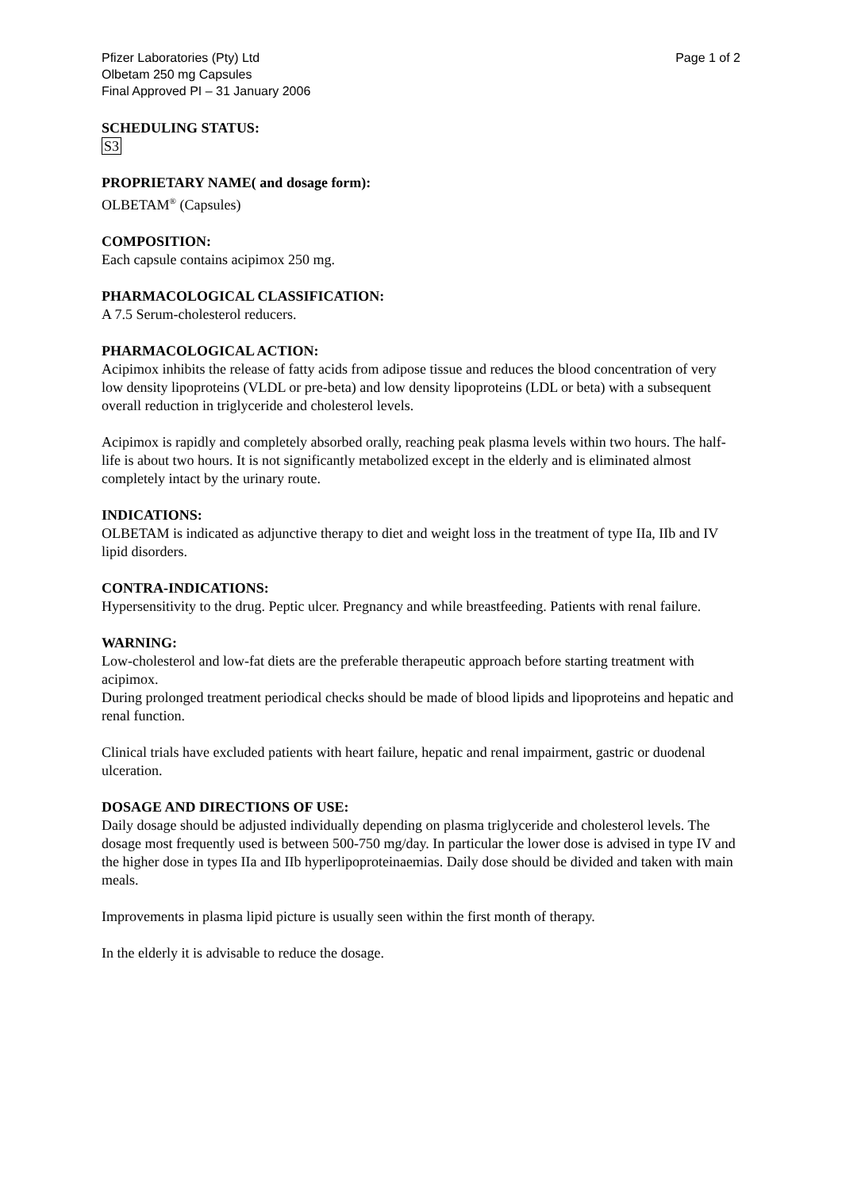Pfizer Laboratories (Pty) Ltd
Olbetam 250 mg Capsules
Final Approved PI – 31 January 2006
Page 1 of 2
SCHEDULING STATUS:
S3
PROPRIETARY NAME( and dosage form):
OLBETAM<sup>®</sup> (Capsules)
COMPOSITION:
Each capsule contains acipimox 250 mg.
PHARMACOLOGICAL CLASSIFICATION:
A 7.5 Serum-cholesterol reducers.
PHARMACOLOGICAL ACTION:
Acipimox inhibits the release of fatty acids from adipose tissue and reduces the blood concentration of very low density lipoproteins (VLDL or pre-beta) and low density lipoproteins (LDL or beta) with a subsequent overall reduction in triglyceride and cholesterol levels.
Acipimox is rapidly and completely absorbed orally, reaching peak plasma levels within two hours. The half-life is about two hours. It is not significantly metabolized except in the elderly and is eliminated almost completely intact by the urinary route.
INDICATIONS:
OLBETAM is indicated as adjunctive therapy to diet and weight loss in the treatment of type IIa, IIb and IV lipid disorders.
CONTRA-INDICATIONS:
Hypersensitivity to the drug. Peptic ulcer. Pregnancy and while breastfeeding. Patients with renal failure.
WARNING:
Low-cholesterol and low-fat diets are the preferable therapeutic approach before starting treatment with acipimox.
During prolonged treatment periodical checks should be made of blood lipids and lipoproteins and hepatic and renal function.
Clinical trials have excluded patients with heart failure, hepatic and renal impairment, gastric or duodenal ulceration.
DOSAGE AND DIRECTIONS OF USE:
Daily dosage should be adjusted individually depending on plasma triglyceride and cholesterol levels. The dosage most frequently used is between 500-750 mg/day. In particular the lower dose is advised in type IV and the higher dose in types IIa and IIb hyperlipoproteinaemias. Daily dose should be divided and taken with main meals.
Improvements in plasma lipid picture is usually seen within the first month of therapy.
In the elderly it is advisable to reduce the dosage.